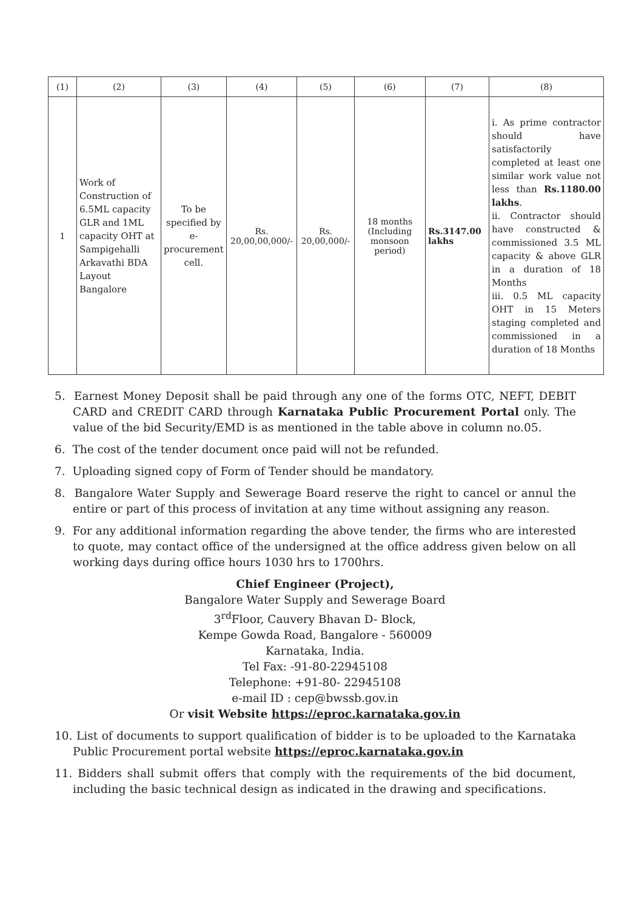| (1) | (2) | (3) | (4) | (5) | (6) | (7) | (8) |
| --- | --- | --- | --- | --- | --- | --- | --- |
| 1 | Work of Construction of 6.5ML capacity GLR and 1ML capacity OHT at Sampigehalli Arkavathi BDA Layout Bangalore | To be specified by e-procurement cell. | Rs. 20,00,00,000/- | Rs. 20,00,000/- | 18 months (Including monsoon period) | Rs.3147.00 lakhs | i. As prime contractor should have satisfactorily completed at least one similar work value not less than Rs.1180.00 lakhs . ii. Contractor should have constructed & commissioned 3.5 ML capacity & above GLR in a duration of 18 Months iii. 0.5 ML capacity OHT in 15 Meters staging completed and commissioned in a duration of 18 Months |
5. Earnest Money Deposit shall be paid through any one of the forms OTC, NEFT, DEBIT CARD and CREDIT CARD through Karnataka Public Procurement Portal only. The value of the bid Security/EMD is as mentioned in the table above in column no.05.
6. The cost of the tender document once paid will not be refunded.
7. Uploading signed copy of Form of Tender should be mandatory.
8. Bangalore Water Supply and Sewerage Board reserve the right to cancel or annul the entire or part of this process of invitation at any time without assigning any reason.
9. For any additional information regarding the above tender, the firms who are interested to quote, may contact office of the undersigned at the office address given below on all working days during office hours 1030 hrs to 1700hrs.
Chief Engineer (Project),
Bangalore Water Supply and Sewerage Board
3<sup>rd</sup>Floor, Cauvery Bhavan D- Block,
Kempe Gowda Road, Bangalore - 560009
Karnataka, India.
Tel Fax: -91-80-22945108
Telephone: +91-80- 22945108
e-mail ID : cep@bwssb.gov.in
Or visit Website https://eproc.karnataka.gov.in
10. List of documents to support qualification of bidder is to be uploaded to the Karnataka Public Procurement portal website https://eproc.karnataka.gov.in
11. Bidders shall submit offers that comply with the requirements of the bid document, including the basic technical design as indicated in the drawing and specifications.